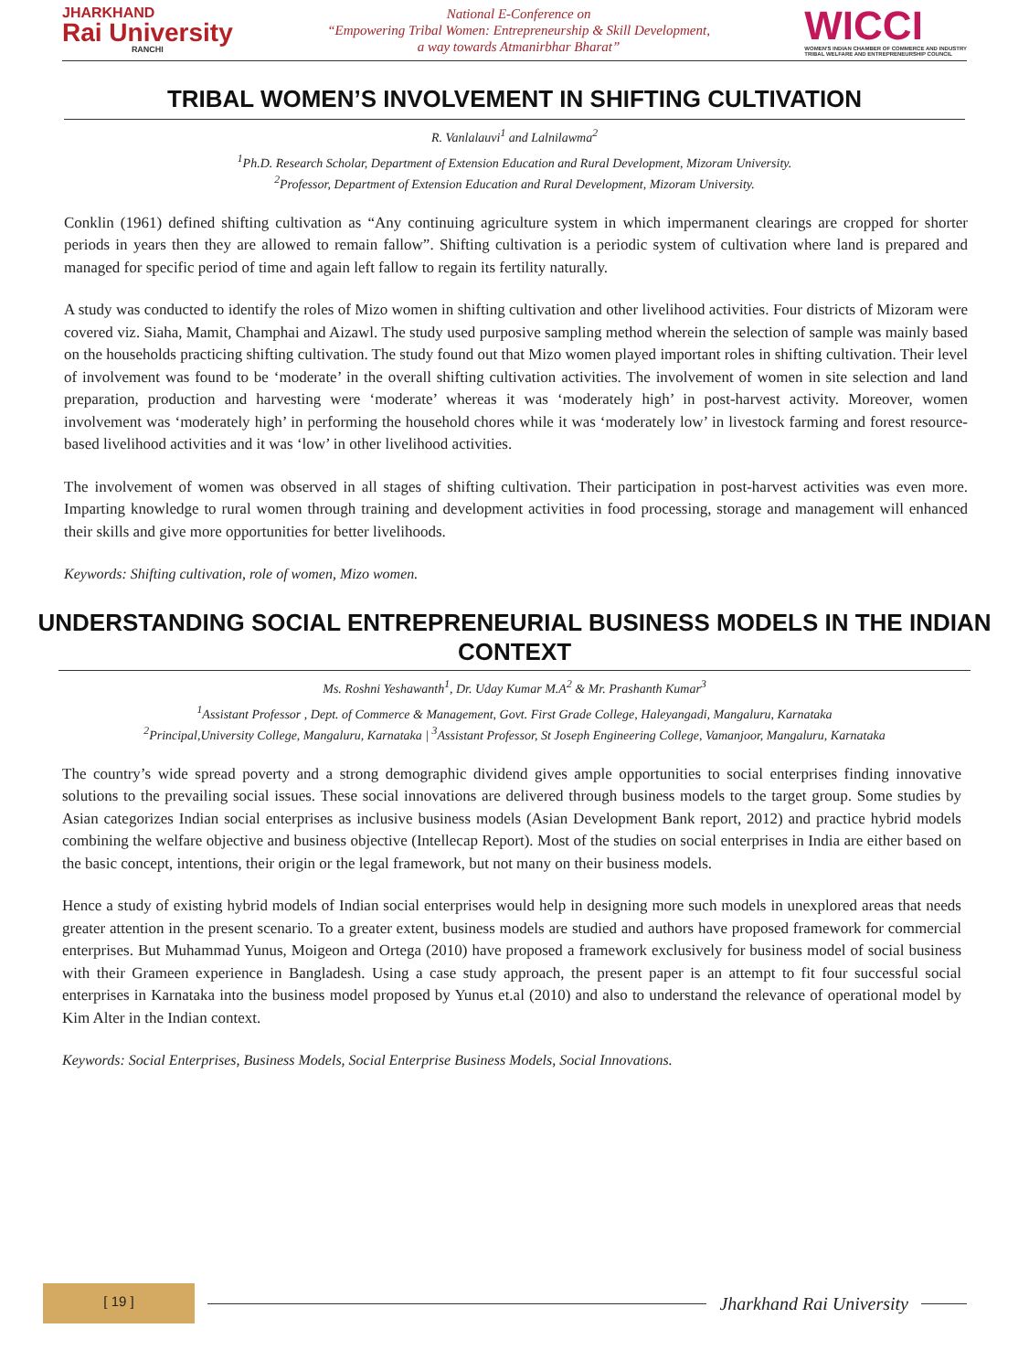JHARKHAND
Rai University
RANCHI
National E-Conference on
“Empowering Tribal Women: Entrepreneurship & Skill Development,
a way towards Atmanirbhar Bharat”
WICCI
WOMEN'S INDIAN CHAMBER OF COMMERCE AND INDUSTRY
TRIBAL WELFARE AND ENTREPRENEURSHIP COUNCIL
TRIBAL WOMEN’S INVOLVEMENT IN SHIFTING CULTIVATION
R. Vanlalauvi<sup>1</sup> and Lalnilawma<sup>2</sup>
<sup>1</sup> Ph.D. Research Scholar, Department of Extension Education and Rural Development, Mizoram University.
<sup>2</sup> Professor, Department of Extension Education and Rural Development, Mizoram University.
Conklin (1961) defined shifting cultivation as “Any continuing agriculture system in which impermanent clearings are cropped for shorter periods in years then they are allowed to remain fallow”. Shifting cultivation is a periodic system of cultivation where land is prepared and managed for specific period of time and again left fallow to regain its fertility naturally.
A study was conducted to identify the roles of Mizo women in shifting cultivation and other livelihood activities. Four districts of Mizoram were covered viz. Siaha, Mamit, Champhai and Aizawl. The study used purposive sampling method wherein the selection of sample was mainly based on the households practicing shifting cultivation. The study found out that Mizo women played important roles in shifting cultivation. Their level of involvement was found to be ‘moderate’ in the overall shifting cultivation activities. The involvement of women in site selection and land preparation, production and harvesting were ‘moderate’ whereas it was ‘moderately high’ in post-harvest activity. Moreover, women involvement was ‘moderately high’ in performing the household chores while it was ‘moderately low’ in livestock farming and forest resource-based livelihood activities and it was ‘low’ in other livelihood activities.
The involvement of women was observed in all stages of shifting cultivation. Their participation in post-harvest activities was even more. Imparting knowledge to rural women through training and development activities in food processing, storage and management will enhanced their skills and give more opportunities for better livelihoods.
Keywords: Shifting cultivation, role of women, Mizo women.
UNDERSTANDING SOCIAL ENTREPRENEURIAL BUSINESS MODELS IN THE INDIAN CONTEXT
Ms. Roshni Yeshawanth<sup>1</sup>, Dr. Uday Kumar M.A<sup>2</sup> & Mr. Prashanth Kumar<sup>3</sup>
<sup>1</sup> Assistant Professor , Dept. of Commerce & Management, Govt. First Grade College, Haleyangadi, Mangaluru, Karnataka
<sup>2</sup> Principal,University College, Mangaluru, Karnataka | <sup>3</sup>Assistant Professor, St Joseph Engineering College, Vamanjoor, Mangaluru, Karnataka
The country’s wide spread poverty and a strong demographic dividend gives ample opportunities to social enterprises finding innovative solutions to the prevailing social issues. These social innovations are delivered through business models to the target group. Some studies by Asian categorizes Indian social enterprises as inclusive business models (Asian Development Bank report, 2012) and practice hybrid models combining the welfare objective and business objective (Intellecap Report). Most of the studies on social enterprises in India are either based on the basic concept, intentions, their origin or the legal framework, but not many on their business models.
Hence a study of existing hybrid models of Indian social enterprises would help in designing more such models in unexplored areas that needs greater attention in the present scenario. To a greater extent, business models are studied and authors have proposed framework for commercial enterprises. But Muhammad Yunus, Moigeon and Ortega (2010) have proposed a framework exclusively for business model of social business with their Grameen experience in Bangladesh. Using a case study approach, the present paper is an attempt to fit four successful social enterprises in Karnataka into the business model proposed by Yunus et.al (2010) and also to understand the relevance of operational model by Kim Alter in the Indian context.
Keywords: Social Enterprises, Business Models, Social Enterprise Business Models, Social Innovations.
[ 19 ]
Jharkhand Rai University